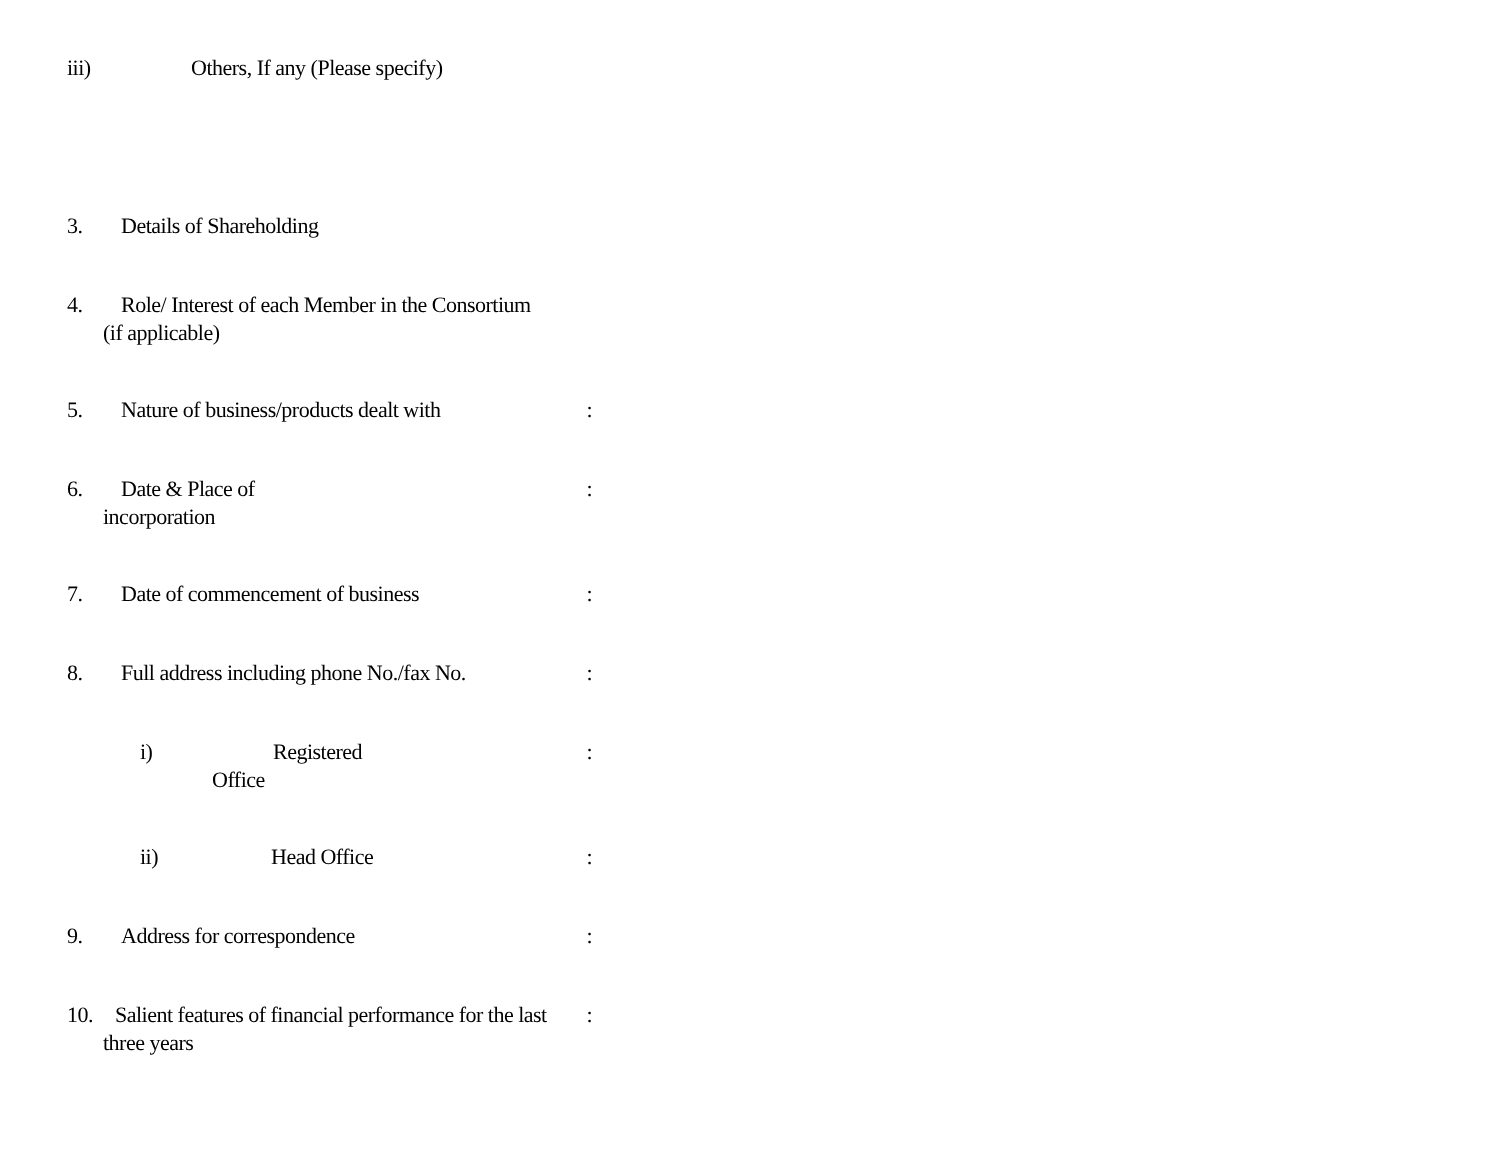iii) Others, If any (Please specify)
3. Details of Shareholding
4. Role/ Interest of each Member in the Consortium
(if applicable)
5. Nature of business/products dealt with:
6. Date & Place of:
incorporation
7. Date of commencement of business:
8. Full address including phone No./fax No.:
i) Registered:
Office
ii) Head Office:
9. Address for correspondence:
10. Salient features of financial performance for the last:
three years